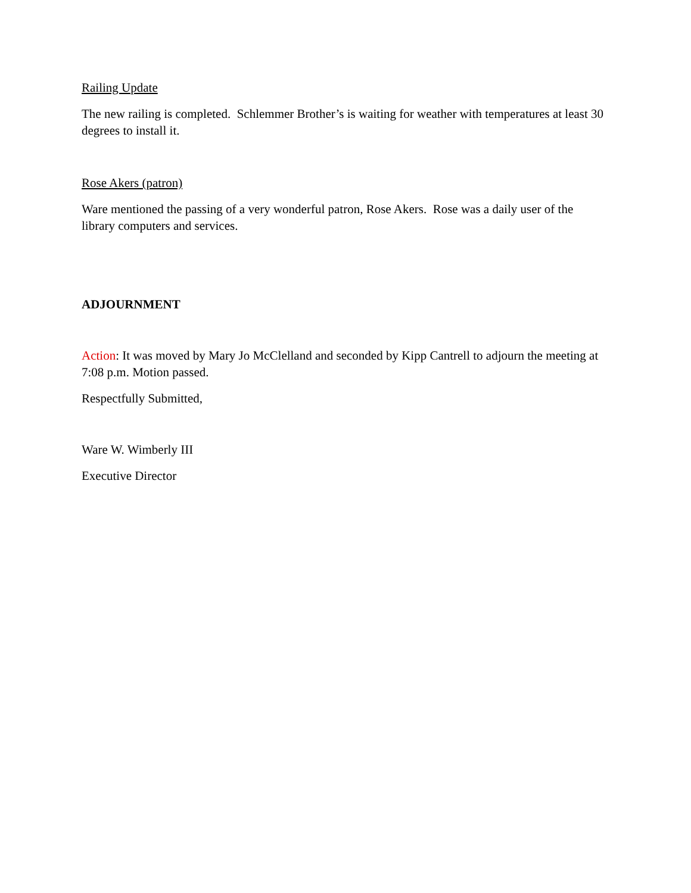Railing Update
The new railing is completed. Schlemmer Brother’s is waiting for weather with temperatures at least 30 degrees to install it.
Rose Akers (patron)
Ware mentioned the passing of a very wonderful patron, Rose Akers. Rose was a daily user of the library computers and services.
ADJOURNMENT
Action: It was moved by Mary Jo McClelland and seconded by Kipp Cantrell to adjourn the meeting at 7:08 p.m. Motion passed.
Respectfully Submitted,
Ware W. Wimberly III
Executive Director